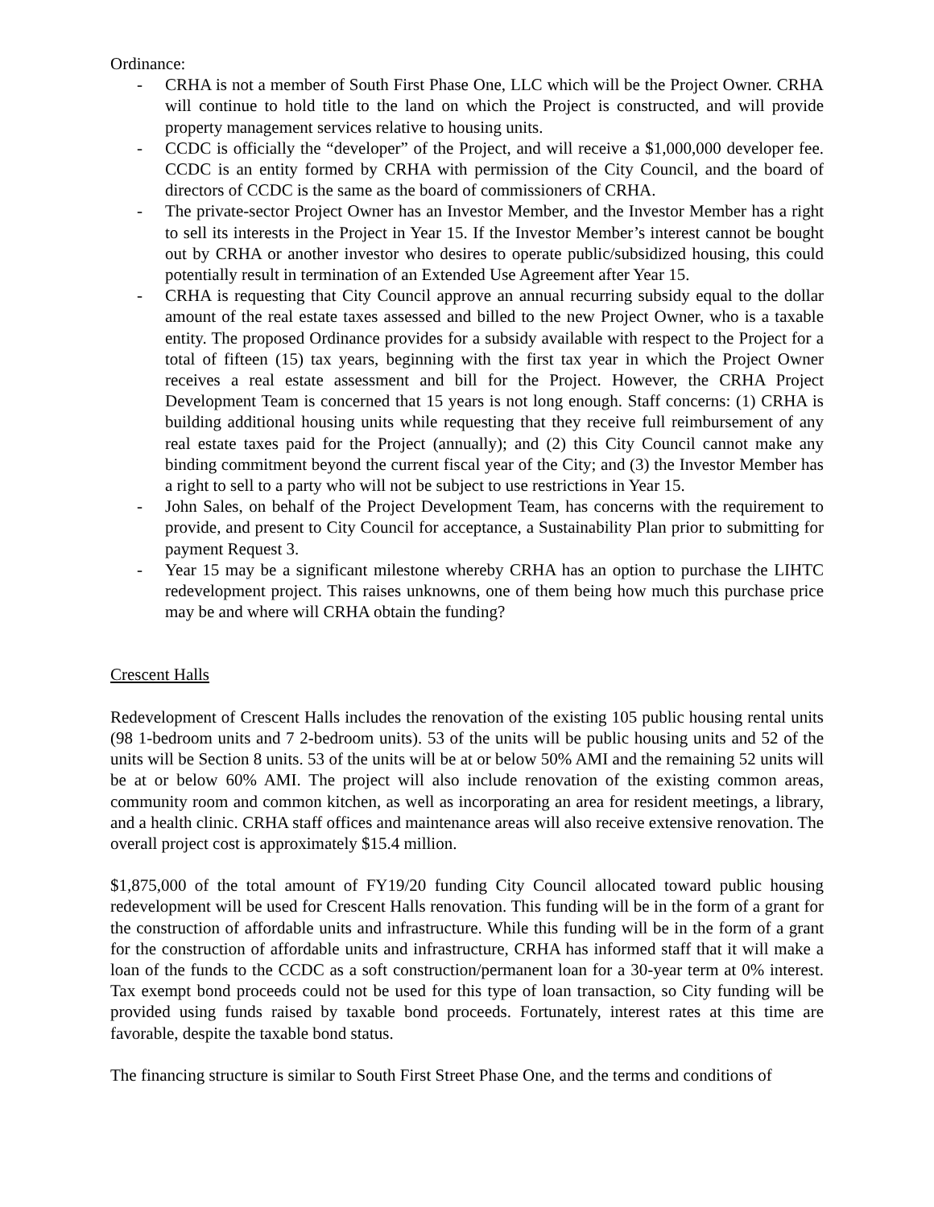Ordinance:
- CRHA is not a member of South First Phase One, LLC which will be the Project Owner. CRHA will continue to hold title to the land on which the Project is constructed, and will provide property management services relative to housing units.
- CCDC is officially the “developer” of the Project, and will receive a $1,000,000 developer fee. CCDC is an entity formed by CRHA with permission of the City Council, and the board of directors of CCDC is the same as the board of commissioners of CRHA.
- The private-sector Project Owner has an Investor Member, and the Investor Member has a right to sell its interests in the Project in Year 15. If the Investor Member’s interest cannot be bought out by CRHA or another investor who desires to operate public/subsidized housing, this could potentially result in termination of an Extended Use Agreement after Year 15.
- CRHA is requesting that City Council approve an annual recurring subsidy equal to the dollar amount of the real estate taxes assessed and billed to the new Project Owner, who is a taxable entity. The proposed Ordinance provides for a subsidy available with respect to the Project for a total of fifteen (15) tax years, beginning with the first tax year in which the Project Owner receives a real estate assessment and bill for the Project. However, the CRHA Project Development Team is concerned that 15 years is not long enough. Staff concerns: (1) CRHA is building additional housing units while requesting that they receive full reimbursement of any real estate taxes paid for the Project (annually); and (2) this City Council cannot make any binding commitment beyond the current fiscal year of the City; and (3) the Investor Member has a right to sell to a party who will not be subject to use restrictions in Year 15.
- John Sales, on behalf of the Project Development Team, has concerns with the requirement to provide, and present to City Council for acceptance, a Sustainability Plan prior to submitting for payment Request 3.
- Year 15 may be a significant milestone whereby CRHA has an option to purchase the LIHTC redevelopment project. This raises unknowns, one of them being how much this purchase price may be and where will CRHA obtain the funding?
Crescent Halls
Redevelopment of Crescent Halls includes the renovation of the existing 105 public housing rental units (98 1-bedroom units and 7 2-bedroom units). 53 of the units will be public housing units and 52 of the units will be Section 8 units. 53 of the units will be at or below 50% AMI and the remaining 52 units will be at or below 60% AMI. The project will also include renovation of the existing common areas, community room and common kitchen, as well as incorporating an area for resident meetings, a library, and a health clinic. CRHA staff offices and maintenance areas will also receive extensive renovation. The overall project cost is approximately $15.4 million.
$1,875,000 of the total amount of FY19/20 funding City Council allocated toward public housing redevelopment will be used for Crescent Halls renovation. This funding will be in the form of a grant for the construction of affordable units and infrastructure. While this funding will be in the form of a grant for the construction of affordable units and infrastructure, CRHA has informed staff that it will make a loan of the funds to the CCDC as a soft construction/permanent loan for a 30-year term at 0% interest. Tax exempt bond proceeds could not be used for this type of loan transaction, so City funding will be provided using funds raised by taxable bond proceeds. Fortunately, interest rates at this time are favorable, despite the taxable bond status.
The financing structure is similar to South First Street Phase One, and the terms and conditions of